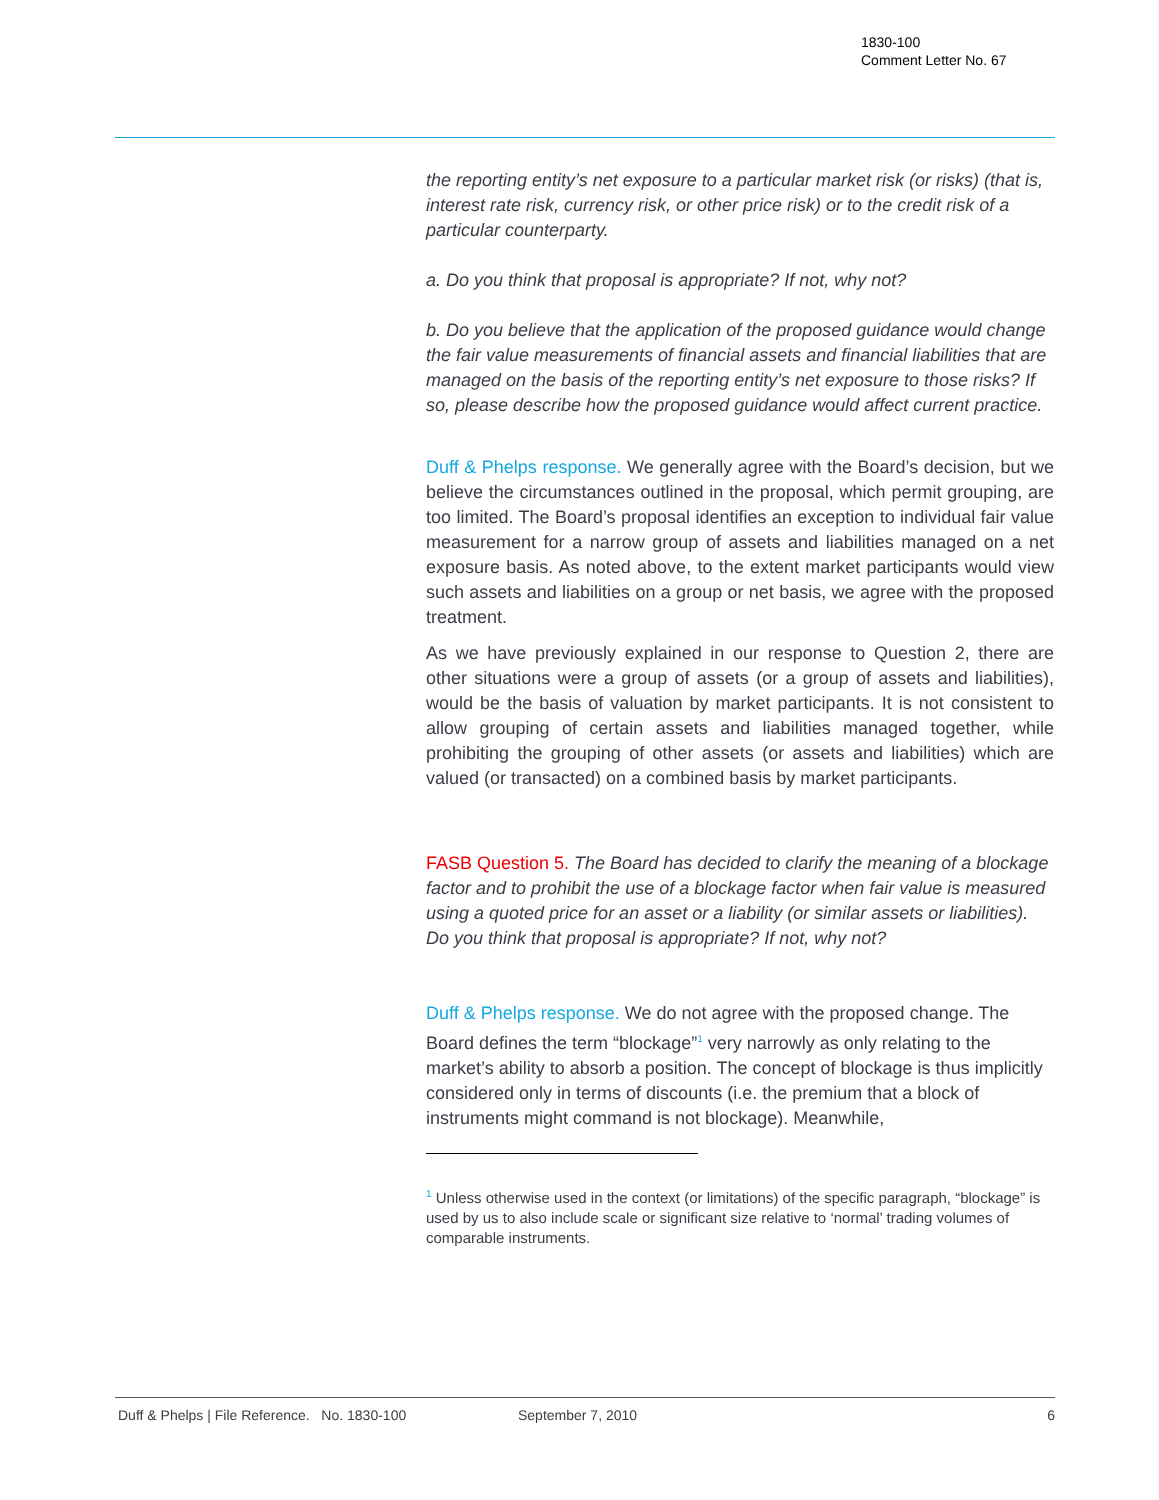1830-100
Comment Letter No. 67
the reporting entity’s net exposure to a particular market risk (or risks) (that is, interest rate risk, currency risk, or other price risk) or to the credit risk of a particular counterparty.
a. Do you think that proposal is appropriate? If not, why not?
b. Do you believe that the application of the proposed guidance would change the fair value measurements of financial assets and financial liabilities that are managed on the basis of the reporting entity’s net exposure to those risks? If so, please describe how the proposed guidance would affect current practice.
Duff & Phelps response. We generally agree with the Board’s decision, but we believe the circumstances outlined in the proposal, which permit grouping, are too limited. The Board’s proposal identifies an exception to individual fair value measurement for a narrow group of assets and liabilities managed on a net exposure basis. As noted above, to the extent market participants would view such assets and liabilities on a group or net basis, we agree with the proposed treatment.
As we have previously explained in our response to Question 2, there are other situations were a group of assets (or a group of assets and liabilities), would be the basis of valuation by market participants. It is not consistent to allow grouping of certain assets and liabilities managed together, while prohibiting the grouping of other assets (or assets and liabilities) which are valued (or transacted) on a combined basis by market participants.
FASB Question 5. The Board has decided to clarify the meaning of a blockage factor and to prohibit the use of a blockage factor when fair value is measured using a quoted price for an asset or a liability (or similar assets or liabilities). Do you think that proposal is appropriate? If not, why not?
Duff & Phelps response. We do not agree with the proposed change. The Board defines the term “blockage”<sup>1</sup> very narrowly as only relating to the market’s ability to absorb a position. The concept of blockage is thus implicitly considered only in terms of discounts (i.e. the premium that a block of instruments might command is not blockage). Meanwhile,
<sup>1</sup> Unless otherwise used in the context (or limitations) of the specific paragraph, “blockage” is used by us to also include scale or significant size relative to ‘normal’ trading volumes of comparable instruments.
Duff & Phelps | File Reference. No. 1830-100 September 7, 2010 6